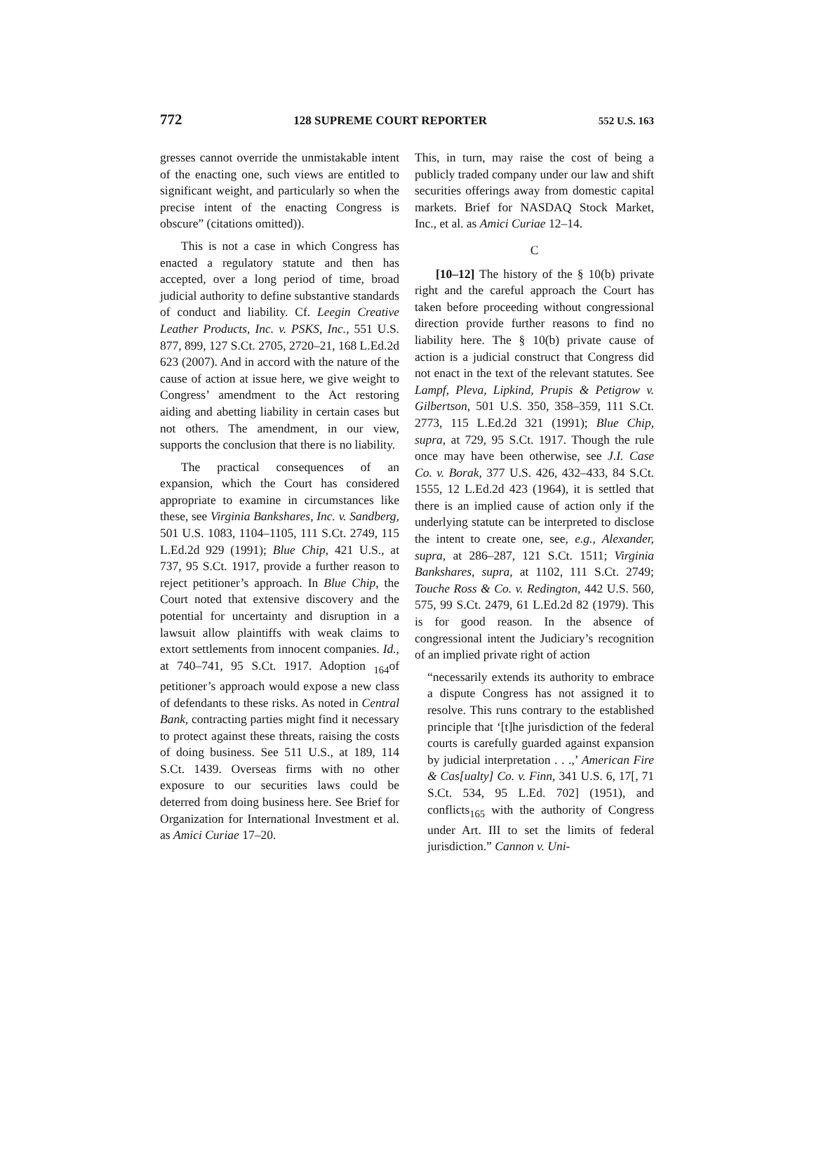772 128 SUPREME COURT REPORTER 552 U.S. 163
gresses cannot override the unmistakable intent of the enacting one, such views are entitled to significant weight, and particularly so when the precise intent of the enacting Congress is obscure” (citations omitted)).
This is not a case in which Congress has enacted a regulatory statute and then has accepted, over a long period of time, broad judicial authority to define substantive standards of conduct and liability. Cf. Leegin Creative Leather Products, Inc. v. PSKS, Inc., 551 U.S. 877, 899, 127 S.Ct. 2705, 2720–21, 168 L.Ed.2d 623 (2007). And in accord with the nature of the cause of action at issue here, we give weight to Congress’ amendment to the Act restoring aiding and abetting liability in certain cases but not others. The amendment, in our view, supports the conclusion that there is no liability.
The practical consequences of an expansion, which the Court has considered appropriate to examine in circumstances like these, see Virginia Bankshares, Inc. v. Sandberg, 501 U.S. 1083, 1104–1105, 111 S.Ct. 2749, 115 L.Ed.2d 929 (1991); Blue Chip, 421 U.S., at 737, 95 S.Ct. 1917, provide a further reason to reject petitioner’s approach. In Blue Chip, the Court noted that extensive discovery and the potential for uncertainty and disruption in a lawsuit allow plaintiffs with weak claims to extort settlements from innocent companies. Id., at 740–741, 95 S.Ct. 1917. Adoption <sub>164</sub>of petitioner’s approach would expose a new class of defendants to these risks. As noted in Central Bank, contracting parties might find it necessary to protect against these threats, raising the costs of doing business. See 511 U.S., at 189, 114 S.Ct. 1439. Overseas firms with no other exposure to our securities laws could be deterred from doing business here. See Brief for Organization for International Investment et al. as Amici Curiae 17–20.
This, in turn, may raise the cost of being a publicly traded company under our law and shift securities offerings away from domestic capital markets. Brief for NASDAQ Stock Market, Inc., et al. as Amici Curiae 12–14.
C
[10–12] The history of the § 10(b) private right and the careful approach the Court has taken before proceeding without congressional direction provide further reasons to find no liability here. The § 10(b) private cause of action is a judicial construct that Congress did not enact in the text of the relevant statutes. See Lampf, Pleva, Lipkind, Prupis & Petigrow v. Gilbertson, 501 U.S. 350, 358–359, 111 S.Ct. 2773, 115 L.Ed.2d 321 (1991); Blue Chip, supra, at 729, 95 S.Ct. 1917. Though the rule once may have been otherwise, see J.I. Case Co. v. Borak, 377 U.S. 426, 432–433, 84 S.Ct. 1555, 12 L.Ed.2d 423 (1964), it is settled that there is an implied cause of action only if the underlying statute can be interpreted to disclose the intent to create one, see, e.g., Alexander, supra, at 286–287, 121 S.Ct. 1511; Virginia Bankshares, supra, at 1102, 111 S.Ct. 2749; Touche Ross & Co. v. Redington, 442 U.S. 560, 575, 99 S.Ct. 2479, 61 L.Ed.2d 82 (1979). This is for good reason. In the absence of congressional intent the Judiciary’s recognition of an implied private right of action
“necessarily extends its authority to embrace a dispute Congress has not assigned it to resolve. This runs contrary to the established principle that ‘[t]he jurisdiction of the federal courts is carefully guarded against expansion by judicial interpretation . . .,’ American Fire & Cas[ualty] Co. v. Finn, 341 U.S. 6, 17[, 71 S.Ct. 534, 95 L.Ed. 702] (1951), and conflicts<sub>165</sub> with the authority of Congress under Art. III to set the limits of federal jurisdiction.” Cannon v. Uni-